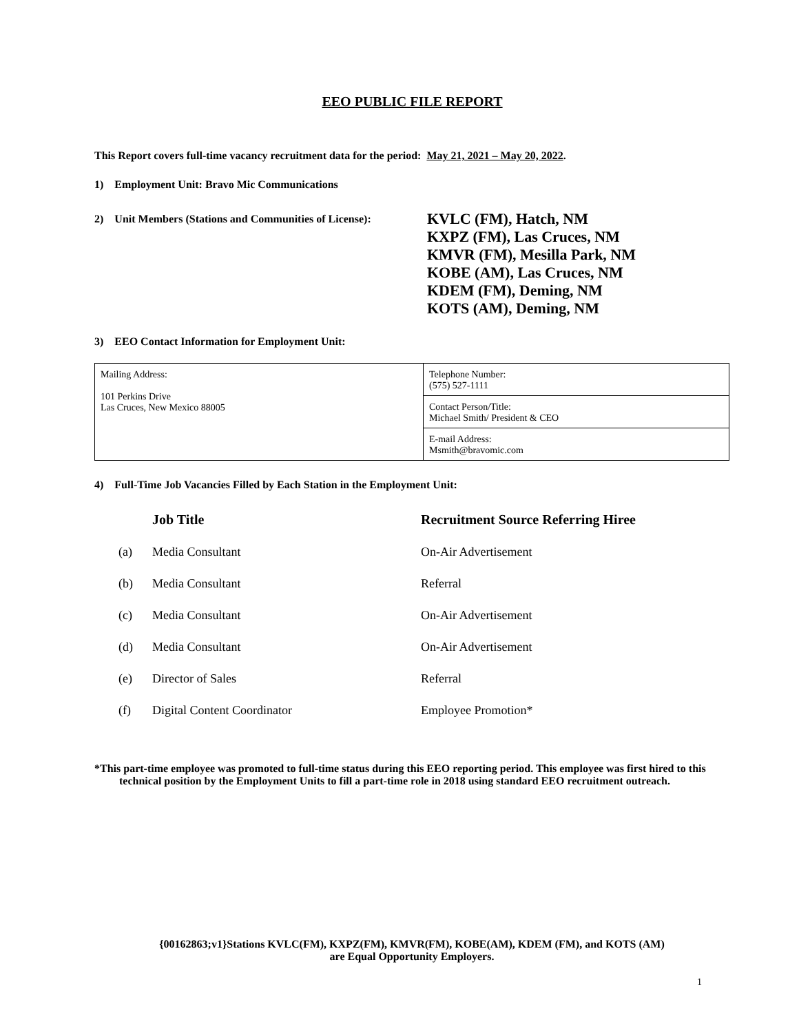EEO PUBLIC FILE REPORT
This Report covers full-time vacancy recruitment data for the period: May 21, 2021 – May 20, 2022.
1) Employment Unit: Bravo Mic Communications
2) Unit Members (Stations and Communities of License):
KVLC (FM), Hatch, NM
KXPZ (FM), Las Cruces, NM
KMVR (FM), Mesilla Park, NM
KOBE (AM), Las Cruces, NM
KDEM (FM), Deming, NM
KOTS (AM), Deming, NM
3) EEO Contact Information for Employment Unit:
| Mailing Address: 101 Perkins Drive Las Cruces, New Mexico 88005 | Telephone Number: (575) 527-1111 |
| | Contact Person/Title: Michael Smith/ President & CEO |
| | E-mail Address: Msmith@bravomic.com |
4) Full-Time Job Vacancies Filled by Each Station in the Employment Unit:
| | Job Title | Recruitment Source Referring Hiree |
| --- | --- | --- |
| (a) | Media Consultant | On-Air Advertisement |
| (b) | Media Consultant | Referral |
| (c) | Media Consultant | On-Air Advertisement |
| (d) | Media Consultant | On-Air Advertisement |
| (e) | Director of Sales | Referral |
| (f) | Digital Content Coordinator | Employee Promotion* |
*This part-time employee was promoted to full-time status during this EEO reporting period. This employee was first hired to this technical position by the Employment Units to fill a part-time role in 2018 using standard EEO recruitment outreach.
{00162863;v1}Stations KVLC(FM), KXPZ(FM), KMVR(FM), KOBE(AM), KDEM (FM), and KOTS (AM)
are Equal Opportunity Employers.
1